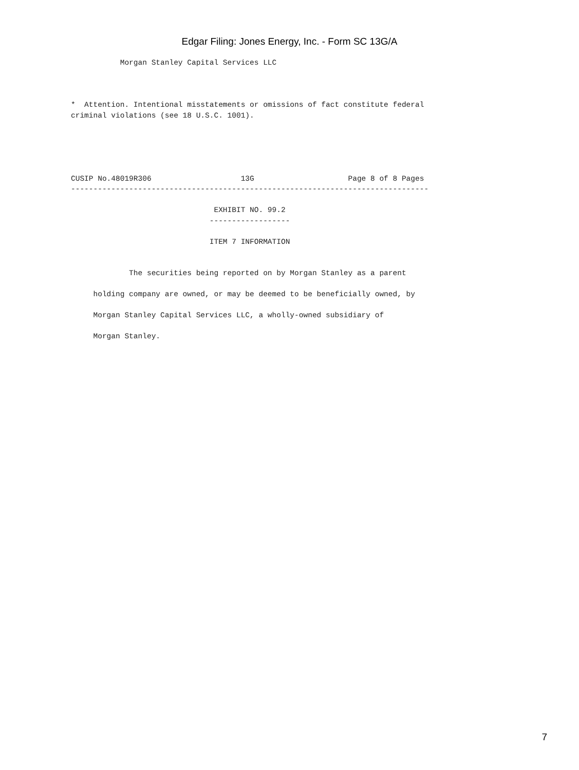Edgar Filing: Jones Energy, Inc. - Form SC 13G/A
           Morgan Stanley Capital Services LLC



*  Attention. Intentional misstatements or omissions of fact constitute federal
criminal violations (see 18 U.S.C. 1001).





CUSIP No.48019R306                    13G                     Page 8 of 8 Pages
--------------------------------------------------------------------------------

                                EXHIBIT NO. 99.2
                               ------------------

                               ITEM 7 INFORMATION


             The securities being reported on by Morgan Stanley as a parent

     holding company are owned, or may be deemed to be beneficially owned, by

     Morgan Stanley Capital Services LLC, a wholly-owned subsidiary of

     Morgan Stanley.
7